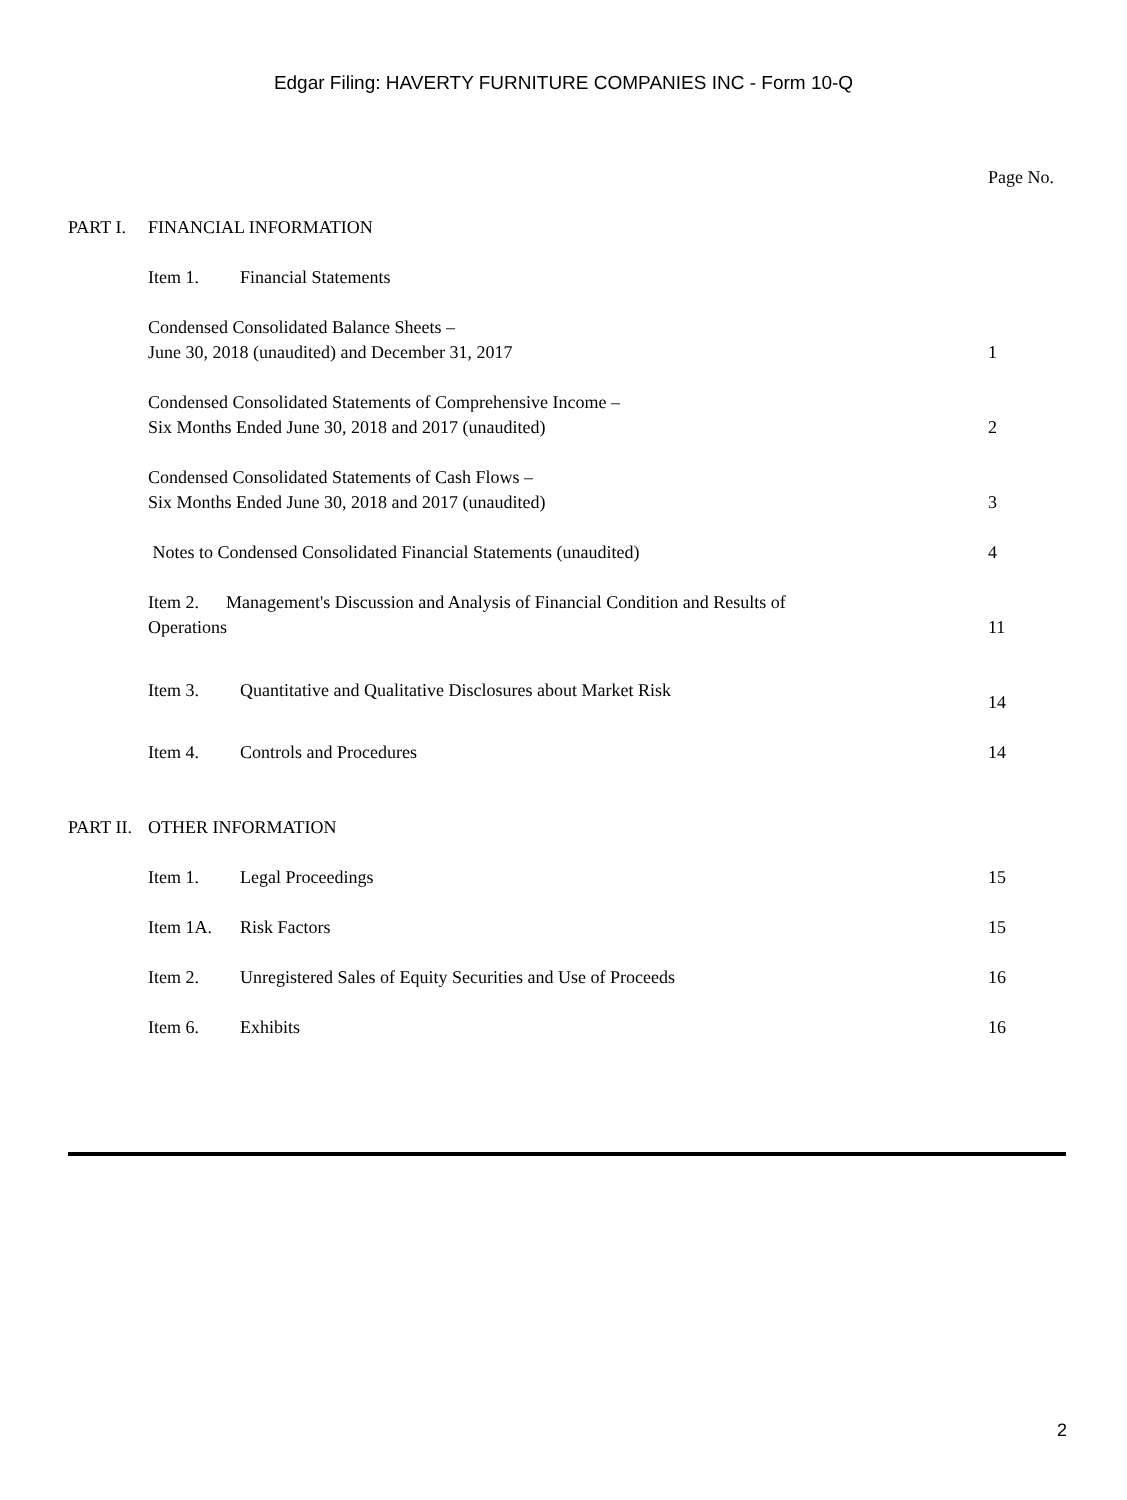Edgar Filing: HAVERTY FURNITURE COMPANIES INC - Form 10-Q
| | | | Page No. |
| PART I. | FINANCIAL INFORMATION | | |
| | Item 1. | Financial Statements | |
| | Condensed Consolidated Balance Sheets – June 30, 2018 (unaudited) and December 31, 2017 | | 1 |
| | Condensed Consolidated Statements of Comprehensive Income – Six Months Ended June 30, 2018 and 2017 (unaudited) | | 2 |
| | Condensed Consolidated Statements of Cash Flows – Six Months Ended June 30, 2018 and 2017 (unaudited) | | 3 |
| | Notes to Condensed Consolidated Financial Statements (unaudited) | | 4 |
| | Item 2. Management's Discussion and Analysis of Financial Condition and Results of Operations | | 11 |
| | Item 3. | Quantitative and Qualitative Disclosures about Market Risk | 14 |
| | Item 4. | Controls and Procedures | 14 |
| PART II. | OTHER INFORMATION | | |
| | Item 1. | Legal Proceedings | 15 |
| | Item 1A. | Risk Factors | 15 |
| | Item 2. | Unregistered Sales of Equity Securities and Use of Proceeds | 16 |
| | Item 6. | Exhibits | 16 |
2